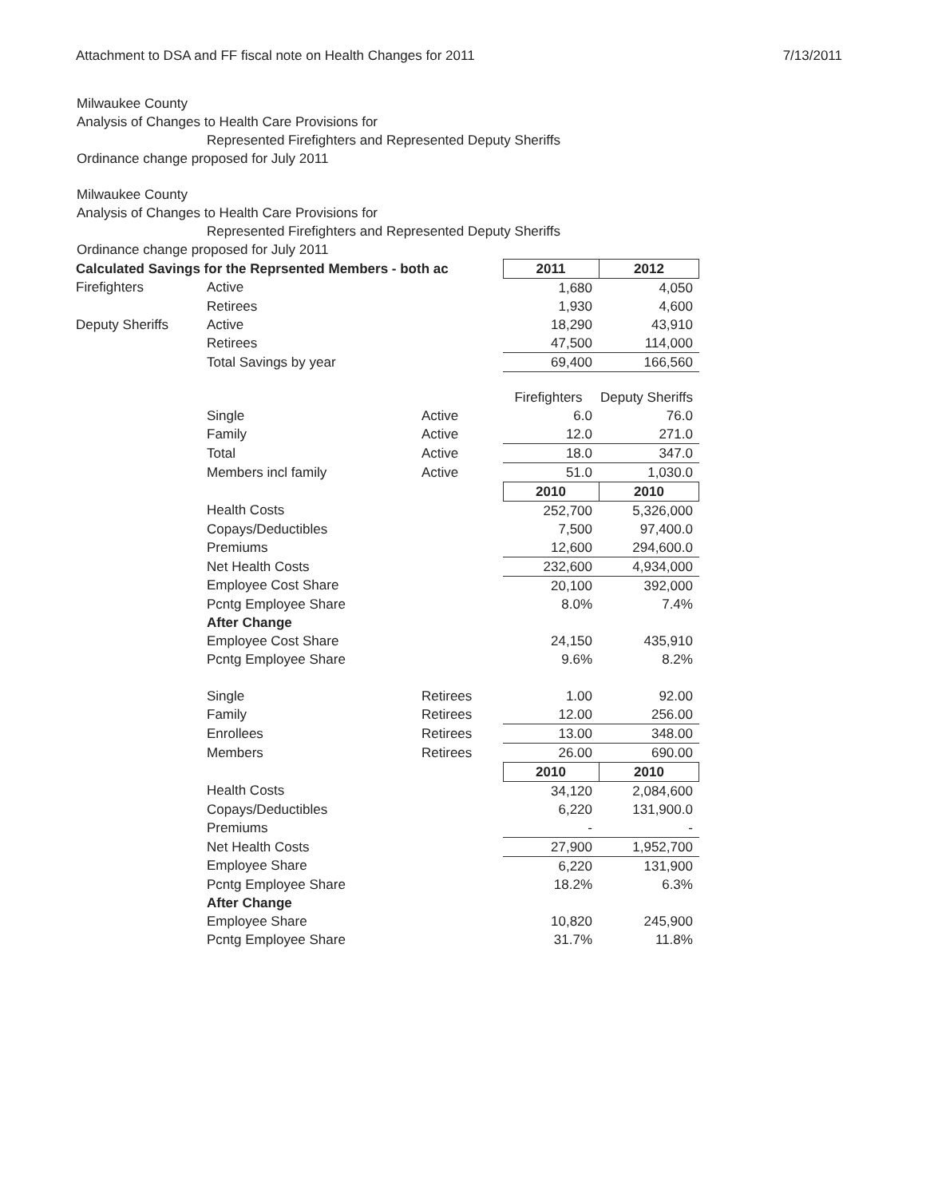Attachment to DSA and FF fiscal note on Health Changes for 2011 7/13/2011
Milwaukee County
Analysis of Changes to Health Care Provisions for
Represented Firefighters and Represented Deputy Sheriffs
Ordinance change proposed for July 2011
Milwaukee County
Analysis of Changes to Health Care Provisions for
Represented Firefighters and Represented Deputy Sheriffs
Ordinance change proposed for July 2011
| Calculated Savings for the Reprsented Members - both ac | | | 2011 | 2012 |
| Firefighters | Active | | 1,680 | 4,050 |
| | Retirees | | 1,930 | 4,600 |
| Deputy Sheriffs | Active | | 18,290 | 43,910 |
| | Retirees | | 47,500 | 114,000 |
| | Total Savings by year | | 69,400 | 166,560 |
| | | | Firefighters | Deputy Sheriffs |
| | Single | Active | 6.0 | 76.0 |
| | Family | Active | 12.0 | 271.0 |
| | Total | Active | 18.0 | 347.0 |
| | Members incl family | Active | 51.0 | 1,030.0 |
| | | | 2010 | 2010 |
| | Health Costs | | 252,700 | 5,326,000 |
| | Copays/Deductibles | | 7,500 | 97,400.0 |
| | Premiums | | 12,600 | 294,600.0 |
| | Net Health Costs | | 232,600 | 4,934,000 |
| | Employee Cost Share | | 20,100 | 392,000 |
| | Pcntg Employee Share | | 8.0% | 7.4% |
| | After Change | | | |
| | Employee Cost Share | | 24,150 | 435,910 |
| | Pcntg Employee Share | | 9.6% | 8.2% |
| | Single | Retirees | 1.00 | 92.00 |
| | Family | Retirees | 12.00 | 256.00 |
| | Enrollees | Retirees | 13.00 | 348.00 |
| | Members | Retirees | 26.00 | 690.00 |
| | | | 2010 | 2010 |
| | Health Costs | | 34,120 | 2,084,600 |
| | Copays/Deductibles | | 6,220 | 131,900.0 |
| | Premiums | | - | - |
| | Net Health Costs | | 27,900 | 1,952,700 |
| | Employee Share | | 6,220 | 131,900 |
| | Pcntg Employee Share | | 18.2% | 6.3% |
| | After Change | | | |
| | Employee Share | | 10,820 | 245,900 |
| | Pcntg Employee Share | | 31.7% | 11.8% |